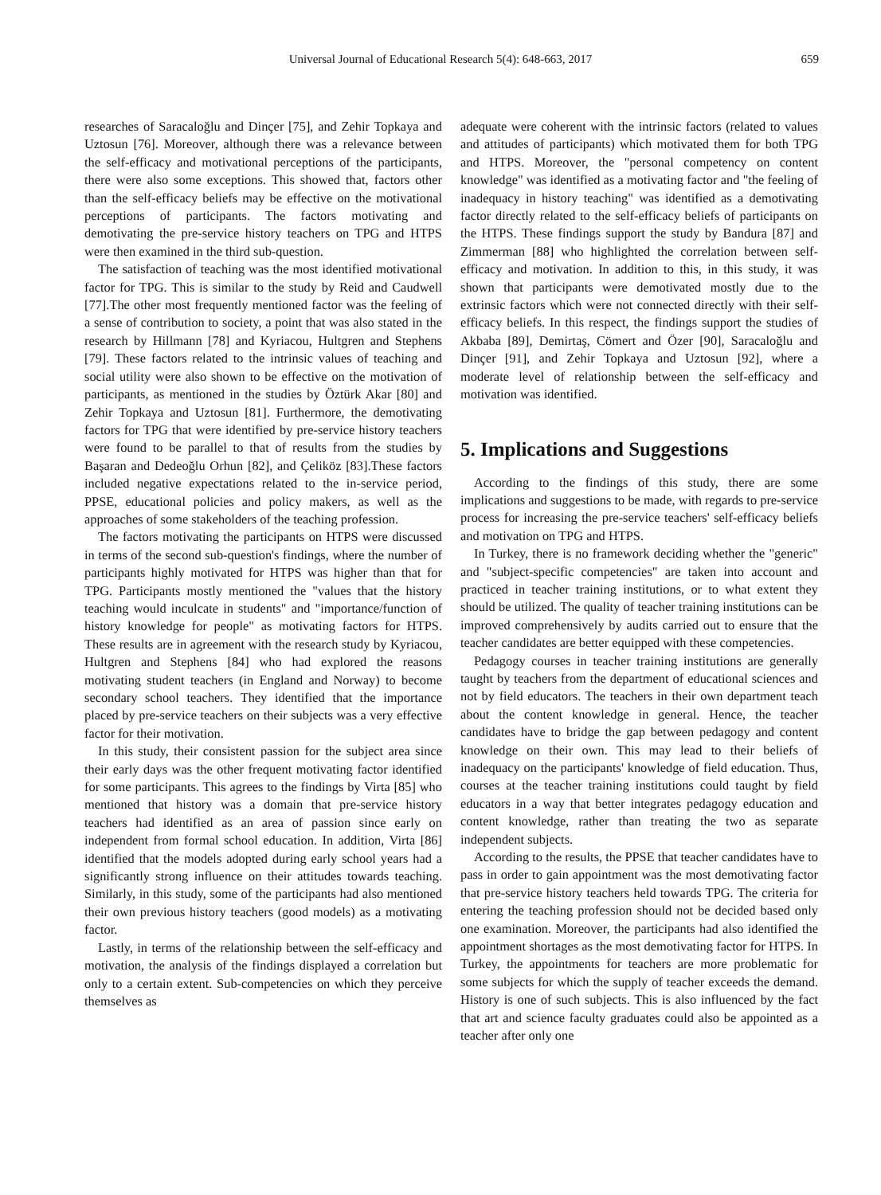Universal Journal of Educational Research 5(4): 648-663, 2017
659
researches of Saracaloğlu and Dinçer [75], and Zehir Topkaya and Uztosun [76]. Moreover, although there was a relevance between the self-efficacy and motivational perceptions of the participants, there were also some exceptions. This showed that, factors other than the self-efficacy beliefs may be effective on the motivational perceptions of participants. The factors motivating and demotivating the pre-service history teachers on TPG and HTPS were then examined in the third sub-question.
The satisfaction of teaching was the most identified motivational factor for TPG. This is similar to the study by Reid and Caudwell [77].The other most frequently mentioned factor was the feeling of a sense of contribution to society, a point that was also stated in the research by Hillmann [78] and Kyriacou, Hultgren and Stephens [79]. These factors related to the intrinsic values of teaching and social utility were also shown to be effective on the motivation of participants, as mentioned in the studies by Öztürk Akar [80] and Zehir Topkaya and Uztosun [81]. Furthermore, the demotivating factors for TPG that were identified by pre-service history teachers were found to be parallel to that of results from the studies by Başaran and Dedeoğlu Orhun [82], and Çeliköz [83].These factors included negative expectations related to the in-service period, PPSE, educational policies and policy makers, as well as the approaches of some stakeholders of the teaching profession.
The factors motivating the participants on HTPS were discussed in terms of the second sub-question's findings, where the number of participants highly motivated for HTPS was higher than that for TPG. Participants mostly mentioned the "values that the history teaching would inculcate in students" and "importance/function of history knowledge for people" as motivating factors for HTPS. These results are in agreement with the research study by Kyriacou, Hultgren and Stephens [84] who had explored the reasons motivating student teachers (in England and Norway) to become secondary school teachers. They identified that the importance placed by pre-service teachers on their subjects was a very effective factor for their motivation.
In this study, their consistent passion for the subject area since their early days was the other frequent motivating factor identified for some participants. This agrees to the findings by Virta [85] who mentioned that history was a domain that pre-service history teachers had identified as an area of passion since early on independent from formal school education. In addition, Virta [86] identified that the models adopted during early school years had a significantly strong influence on their attitudes towards teaching. Similarly, in this study, some of the participants had also mentioned their own previous history teachers (good models) as a motivating factor.
Lastly, in terms of the relationship between the self-efficacy and motivation, the analysis of the findings displayed a correlation but only to a certain extent. Sub-competencies on which they perceive themselves as
adequate were coherent with the intrinsic factors (related to values and attitudes of participants) which motivated them for both TPG and HTPS. Moreover, the "personal competency on content knowledge" was identified as a motivating factor and "the feeling of inadequacy in history teaching" was identified as a demotivating factor directly related to the self-efficacy beliefs of participants on the HTPS. These findings support the study by Bandura [87] and Zimmerman [88] who highlighted the correlation between self-efficacy and motivation. In addition to this, in this study, it was shown that participants were demotivated mostly due to the extrinsic factors which were not connected directly with their self-efficacy beliefs. In this respect, the findings support the studies of Akbaba [89], Demirtaş, Cömert and Özer [90], Saracaloğlu and Dinçer [91], and Zehir Topkaya and Uztosun [92], where a moderate level of relationship between the self-efficacy and motivation was identified.
5. Implications and Suggestions
According to the findings of this study, there are some implications and suggestions to be made, with regards to pre-service process for increasing the pre-service teachers' self-efficacy beliefs and motivation on TPG and HTPS.
In Turkey, there is no framework deciding whether the "generic" and "subject-specific competencies" are taken into account and practiced in teacher training institutions, or to what extent they should be utilized. The quality of teacher training institutions can be improved comprehensively by audits carried out to ensure that the teacher candidates are better equipped with these competencies.
Pedagogy courses in teacher training institutions are generally taught by teachers from the department of educational sciences and not by field educators. The teachers in their own department teach about the content knowledge in general. Hence, the teacher candidates have to bridge the gap between pedagogy and content knowledge on their own. This may lead to their beliefs of inadequacy on the participants' knowledge of field education. Thus, courses at the teacher training institutions could taught by field educators in a way that better integrates pedagogy education and content knowledge, rather than treating the two as separate independent subjects.
According to the results, the PPSE that teacher candidates have to pass in order to gain appointment was the most demotivating factor that pre-service history teachers held towards TPG. The criteria for entering the teaching profession should not be decided based only one examination. Moreover, the participants had also identified the appointment shortages as the most demotivating factor for HTPS. In Turkey, the appointments for teachers are more problematic for some subjects for which the supply of teacher exceeds the demand. History is one of such subjects. This is also influenced by the fact that art and science faculty graduates could also be appointed as a teacher after only one